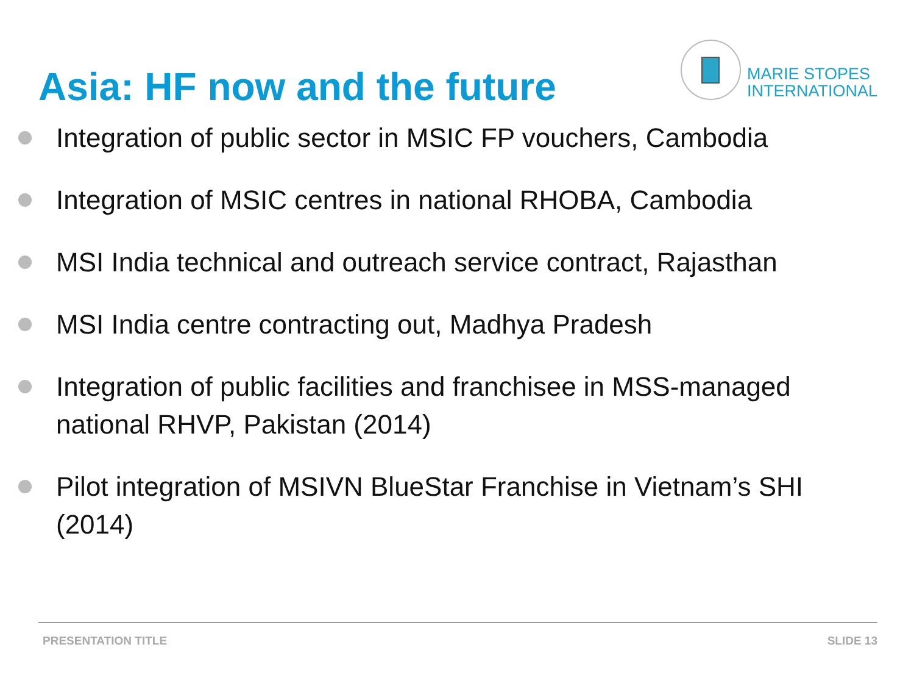Asia: HF now and the future
MARIE STOPES
INTERNATIONAL
Integration of public sector in MSIC FP vouchers, Cambodia
Integration of MSIC centres in national RHOBA, Cambodia
MSI India technical and outreach service contract, Rajasthan
MSI India centre contracting out, Madhya Pradesh
Integration of public facilities and franchisee in MSS-managed national RHVP, Pakistan (2014)
Pilot integration of MSIVN BlueStar Franchise in Vietnam’s SHI (2014)
PRESENTATION TITLE SLIDE 13